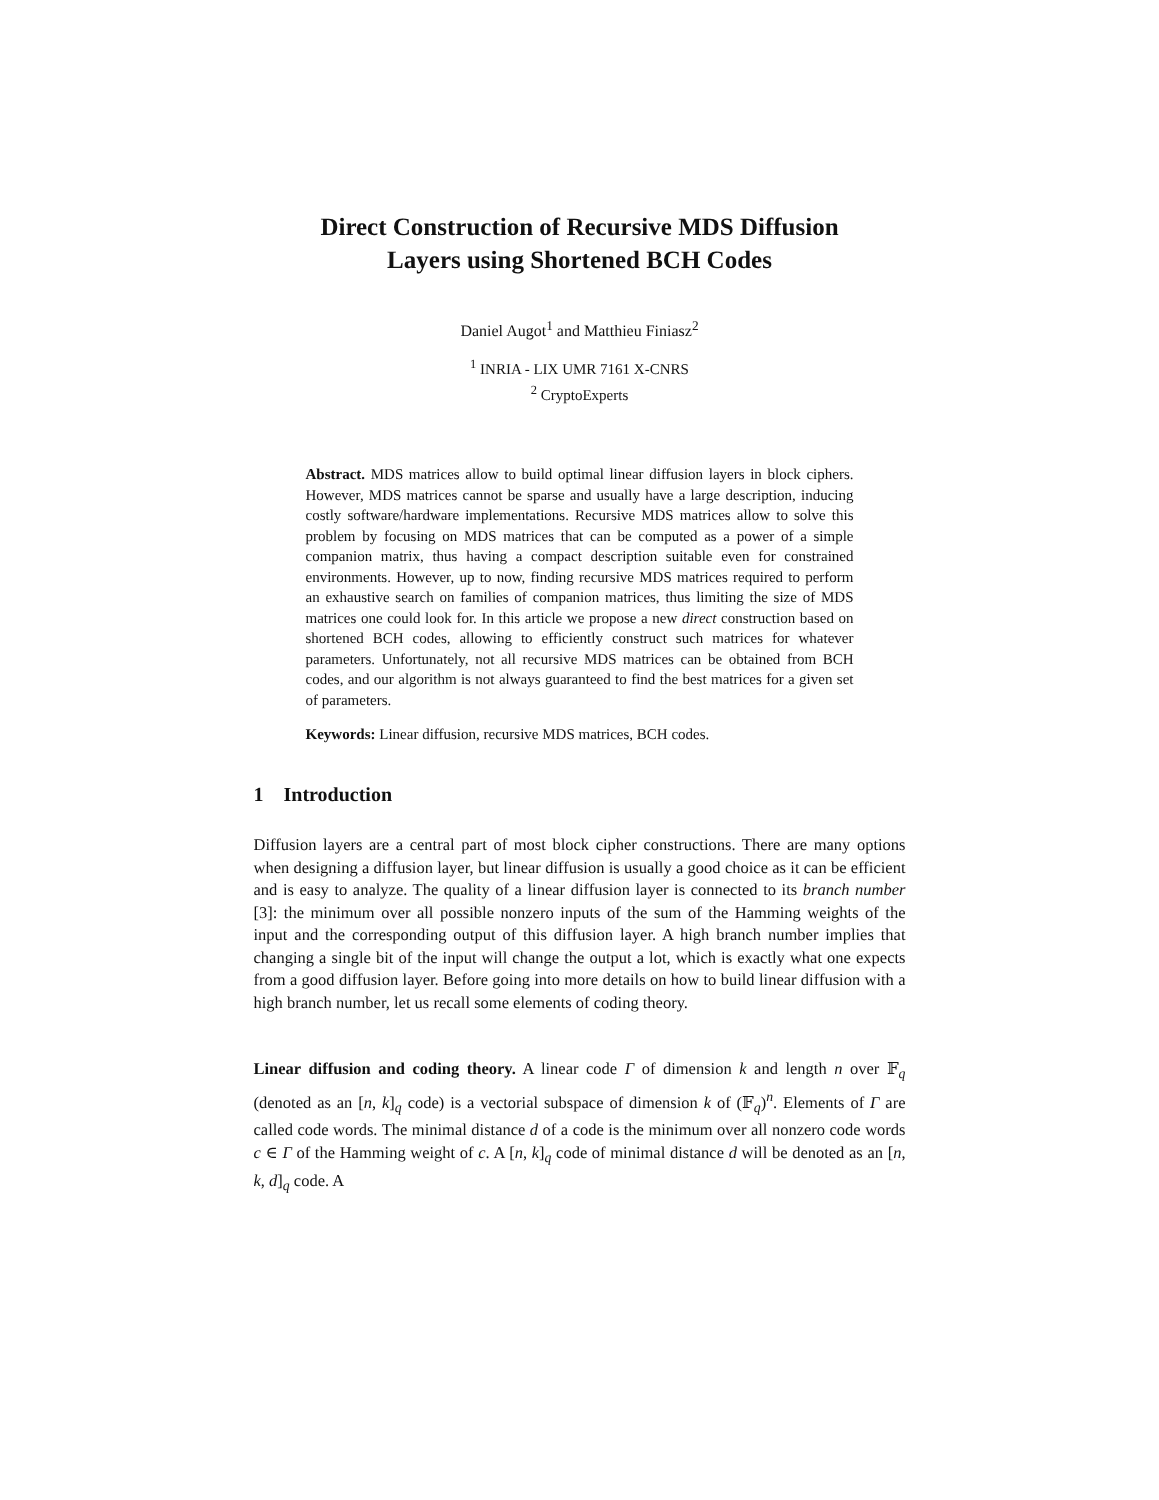Direct Construction of Recursive MDS Diffusion
Layers using Shortened BCH Codes
Daniel Augot<sup>1</sup> and Matthieu Finiasz<sup>2</sup>
<sup>1</sup> INRIA - LIX UMR 7161 X-CNRS
<sup>2</sup> CryptoExperts
Abstract. MDS matrices allow to build optimal linear diffusion layers in block ciphers. However, MDS matrices cannot be sparse and usually have a large description, inducing costly software/hardware implementations. Recursive MDS matrices allow to solve this problem by focusing on MDS matrices that can be computed as a power of a simple companion matrix, thus having a compact description suitable even for constrained environments. However, up to now, finding recursive MDS matrices required to perform an exhaustive search on families of companion matrices, thus limiting the size of MDS matrices one could look for. In this article we propose a new direct construction based on shortened BCH codes, allowing to efficiently construct such matrices for whatever parameters. Unfortunately, not all recursive MDS matrices can be obtained from BCH codes, and our algorithm is not always guaranteed to find the best matrices for a given set of parameters.
Keywords: Linear diffusion, recursive MDS matrices, BCH codes.
1 Introduction
Diffusion layers are a central part of most block cipher constructions. There are many options when designing a diffusion layer, but linear diffusion is usually a good choice as it can be efficient and is easy to analyze. The quality of a linear diffusion layer is connected to its branch number [3]: the minimum over all possible nonzero inputs of the sum of the Hamming weights of the input and the corresponding output of this diffusion layer. A high branch number implies that changing a single bit of the input will change the output a lot, which is exactly what one expects from a good diffusion layer. Before going into more details on how to build linear diffusion with a high branch number, let us recall some elements of coding theory.
Linear diffusion and coding theory. A linear code Γ of dimension k and length n over 𝔽<sub>q</sub> (denoted as an [n, k]<sub>q</sub> code) is a vectorial subspace of dimension k of (𝔽<sub>q</sub>)<sup>n</sup>. Elements of Γ are called code words. The minimal distance d of a code is the minimum over all nonzero code words c ∈ Γ of the Hamming weight of c. A [n, k]<sub>q</sub> code of minimal distance d will be denoted as an [n, k, d]<sub>q</sub> code. A